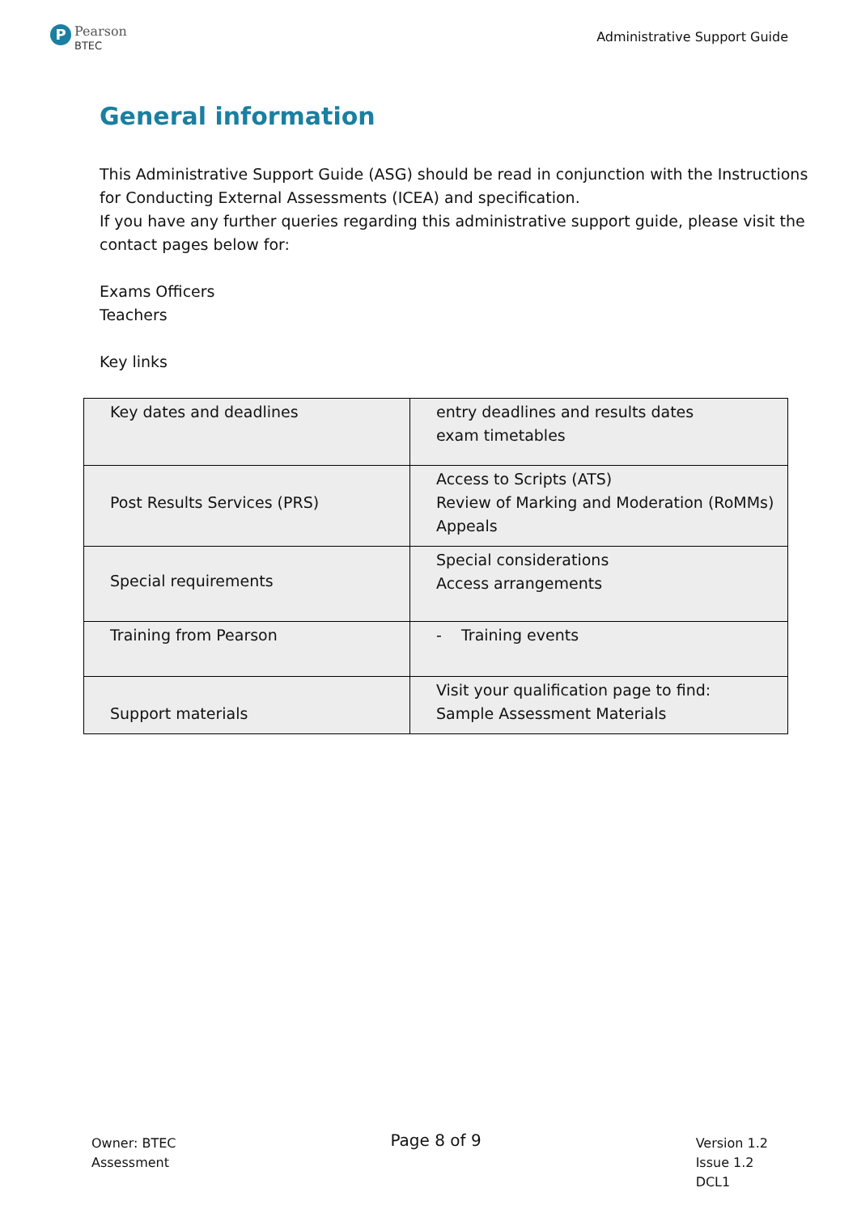P
Pearson
BTEC
Administrative Support Guide
General information
This Administrative Support Guide (ASG) should be read in conjunction with the Instructions for Conducting External Assessments (ICEA) and specification.
If you have any further queries regarding this administrative support guide, please visit the contact pages below for:
Exams Officers
Teachers
Key links
| Key dates and deadlines | entry deadlines and results dates exam timetables |
| Post Results Services (PRS) | Access to Scripts (ATS) Review of Marking and Moderation (RoMMs) Appeals |
| Special requirements | Special considerations Access arrangements |
| Training from Pearson | - Training events |
| Support materials | Visit your qualification page to find: Sample Assessment Materials |
Owner: BTEC
Assessment
Page 8 of 9
Version 1.2
Issue 1.2
DCL1